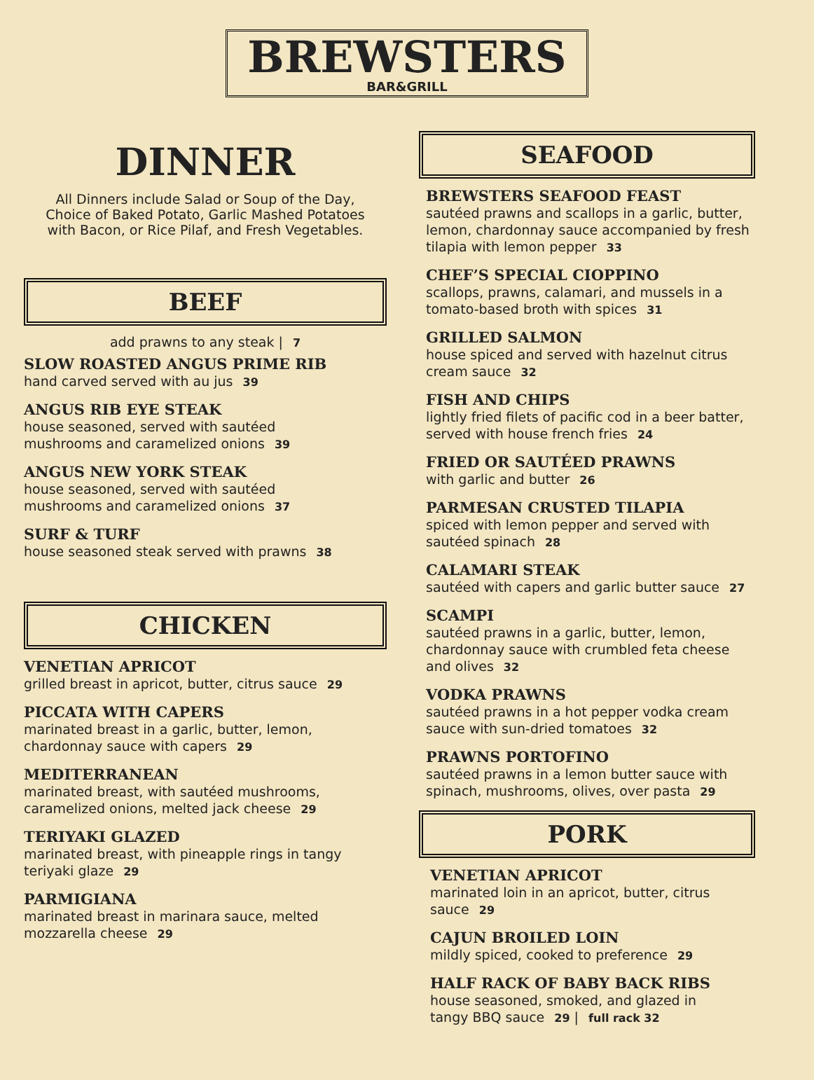BREWSTERS
BAR&GRILL
DINNER
All Dinners include Salad or Soup of the Day,
Choice of Baked Potato, Garlic Mashed Potatoes
with Bacon, or Rice Pilaf, and Fresh Vegetables.
BEEF
add prawns to any steak | 7
SLOW ROASTED ANGUS PRIME RIB
hand carved served with au jus 39
ANGUS RIB EYE STEAK
house seasoned, served with sautéed
mushrooms and caramelized onions 39
ANGUS NEW YORK STEAK
house seasoned, served with sautéed
mushrooms and caramelized onions 37
SURF & TURF
house seasoned steak served with prawns 38
CHICKEN
VENETIAN APRICOT
grilled breast in apricot, butter, citrus sauce 29
PICCATA WITH CAPERS
marinated breast in a garlic, butter, lemon,
chardonnay sauce with capers 29
MEDITERRANEAN
marinated breast, with sautéed mushrooms,
caramelized onions, melted jack cheese 29
TERIYAKI GLAZED
marinated breast, with pineapple rings in tangy
teriyaki glaze 29
PARMIGIANA
marinated breast in marinara sauce, melted
mozzarella cheese 29
SEAFOOD
BREWSTERS SEAFOOD FEAST
sautéed prawns and scallops in a garlic, butter,
lemon, chardonnay sauce accompanied by fresh
tilapia with lemon pepper 33
CHEF’S SPECIAL CIOPPINO
scallops, prawns, calamari, and mussels in a
tomato-based broth with spices 31
GRILLED SALMON
house spiced and served with hazelnut citrus
cream sauce 32
FISH AND CHIPS
lightly fried filets of pacific cod in a beer batter,
served with house french fries 24
FRIED OR SAUTÉED PRAWNS
with garlic and butter 26
PARMESAN CRUSTED TILAPIA
spiced with lemon pepper and served with
sautéed spinach 28
CALAMARI STEAK
sautéed with capers and garlic butter sauce 27
SCAMPI
sautéed prawns in a garlic, butter, lemon,
chardonnay sauce with crumbled feta cheese
and olives 32
VODKA PRAWNS
sautéed prawns in a hot pepper vodka cream
sauce with sun-dried tomatoes 32
PRAWNS PORTOFINO
sautéed prawns in a lemon butter sauce with
spinach, mushrooms, olives, over pasta 29
PORK
VENETIAN APRICOT
marinated loin in an apricot, butter, citrus
sauce 29
CAJUN BROILED LOIN
mildly spiced, cooked to preference 29
HALF RACK OF BABY BACK RIBS
house seasoned, smoked, and glazed in
tangy BBQ sauce 29 | full rack 32